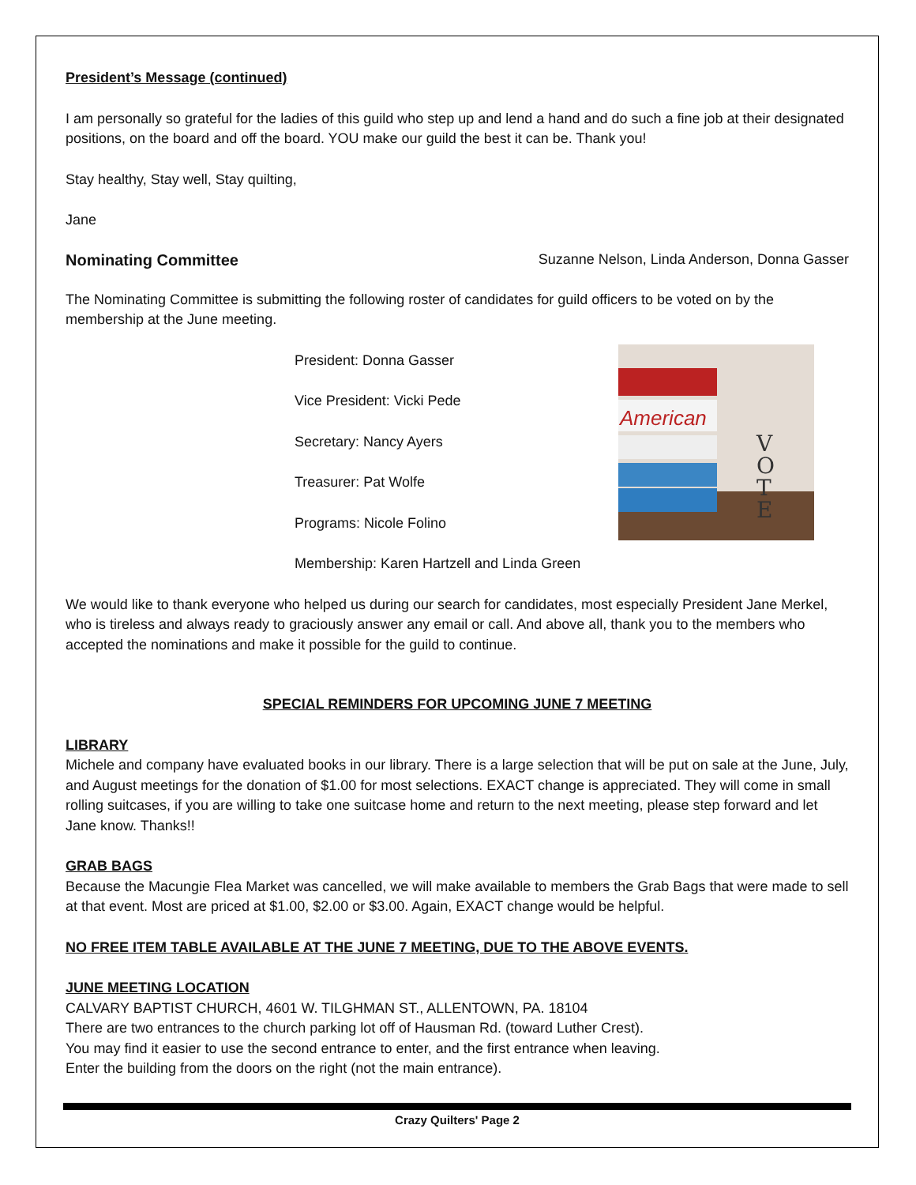President’s Message (continued)
I am personally so grateful for the ladies of this guild who step up and lend a hand and do such a fine job at their designated positions, on the board and off the board. YOU make our guild the best it can be. Thank you!
Stay healthy, Stay well, Stay quilting,
Jane
Nominating Committee Suzanne Nelson, Linda Anderson, Donna Gasser
The Nominating Committee is submitting the following roster of candidates for guild officers to be voted on by the membership at the June meeting.
President: Donna Gasser
Vice President: Vicki Pede
Secretary: Nancy Ayers
Treasurer: Pat Wolfe
Programs: Nicole Folino
Membership: Karen Hartzell and Linda Green
American
V
O
T
E
We would like to thank everyone who helped us during our search for candidates, most especially President Jane Merkel, who is tireless and always ready to graciously answer any email or call. And above all, thank you to the members who accepted the nominations and make it possible for the guild to continue.
SPECIAL REMINDERS FOR UPCOMING JUNE 7 MEETING
LIBRARY
Michele and company have evaluated books in our library. There is a large selection that will be put on sale at the June, July, and August meetings for the donation of $1.00 for most selections. EXACT change is appreciated. They will come in small rolling suitcases, if you are willing to take one suitcase home and return to the next meeting, please step forward and let Jane know. Thanks!!
GRAB BAGS
Because the Macungie Flea Market was cancelled, we will make available to members the Grab Bags that were made to sell at that event. Most are priced at $1.00, $2.00 or $3.00. Again, EXACT change would be helpful.
NO FREE ITEM TABLE AVAILABLE AT THE JUNE 7 MEETING, DUE TO THE ABOVE EVENTS.
JUNE MEETING LOCATION
CALVARY BAPTIST CHURCH, 4601 W. TILGHMAN ST., ALLENTOWN, PA. 18104
There are two entrances to the church parking lot off of Hausman Rd. (toward Luther Crest).
You may find it easier to use the second entrance to enter, and the first entrance when leaving.
Enter the building from the doors on the right (not the main entrance).
Crazy Quilters' Page 2